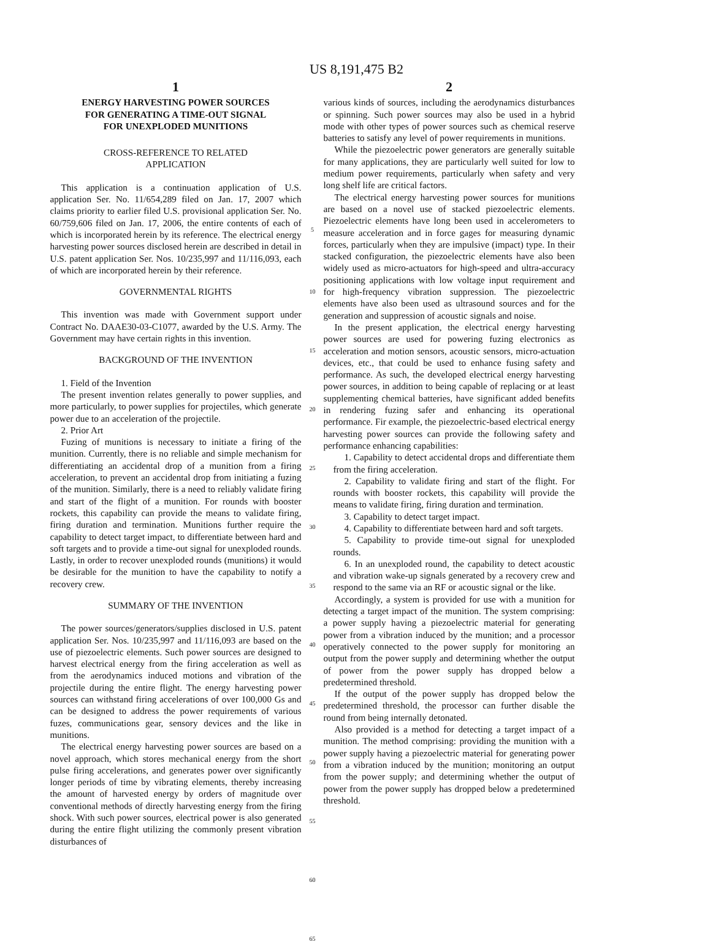US 8,191,475 B2
1
ENERGY HARVESTING POWER SOURCES
FOR GENERATING A TIME-OUT SIGNAL
FOR UNEXPLODED MUNITIONS
CROSS-REFERENCE TO RELATED
APPLICATION
This application is a continuation application of U.S. application Ser. No. 11/654,289 filed on Jan. 17, 2007 which claims priority to earlier filed U.S. provisional application Ser. No. 60/759,606 filed on Jan. 17, 2006, the entire contents of each of which is incorporated herein by its reference. The electrical energy harvesting power sources disclosed herein are described in detail in U.S. patent application Ser. Nos. 10/235,997 and 11/116,093, each of which are incorporated herein by their reference.
GOVERNMENTAL RIGHTS
This invention was made with Government support under Contract No. DAAE30-03-C1077, awarded by the U.S. Army. The Government may have certain rights in this invention.
BACKGROUND OF THE INVENTION
1. Field of the Invention
The present invention relates generally to power supplies, and more particularly, to power supplies for projectiles, which generate power due to an acceleration of the projectile.
2. Prior Art
Fuzing of munitions is necessary to initiate a firing of the munition. Currently, there is no reliable and simple mechanism for differentiating an accidental drop of a munition from a firing acceleration, to prevent an accidental drop from initiating a fuzing of the munition. Similarly, there is a need to reliably validate firing and start of the flight of a munition. For rounds with booster rockets, this capability can provide the means to validate firing, firing duration and termination. Munitions further require the capability to detect target impact, to differentiate between hard and soft targets and to provide a time-out signal for unexploded rounds. Lastly, in order to recover unexploded rounds (munitions) it would be desirable for the munition to have the capability to notify a recovery crew.
SUMMARY OF THE INVENTION
The power sources/generators/supplies disclosed in U.S. patent application Ser. Nos. 10/235,997 and 11/116,093 are based on the use of piezoelectric elements. Such power sources are designed to harvest electrical energy from the firing acceleration as well as from the aerodynamics induced motions and vibration of the projectile during the entire flight. The energy harvesting power sources can withstand firing accelerations of over 100,000 Gs and can be designed to address the power requirements of various fuzes, communications gear, sensory devices and the like in munitions.
The electrical energy harvesting power sources are based on a novel approach, which stores mechanical energy from the short pulse firing accelerations, and generates power over significantly longer periods of time by vibrating elements, thereby increasing the amount of harvested energy by orders of magnitude over conventional methods of directly harvesting energy from the firing shock. With such power sources, electrical power is also generated during the entire flight utilizing the commonly present vibration disturbances of
5
10
15
20
25
30
35
40
45
50
55
60
65
2
various kinds of sources, including the aerodynamics disturbances or spinning. Such power sources may also be used in a hybrid mode with other types of power sources such as chemical reserve batteries to satisfy any level of power requirements in munitions.
While the piezoelectric power generators are generally suitable for many applications, they are particularly well suited for low to medium power requirements, particularly when safety and very long shelf life are critical factors.
The electrical energy harvesting power sources for munitions are based on a novel use of stacked piezoelectric elements. Piezoelectric elements have long been used in accelerometers to measure acceleration and in force gages for measuring dynamic forces, particularly when they are impulsive (impact) type. In their stacked configuration, the piezoelectric elements have also been widely used as micro-actuators for high-speed and ultra-accuracy positioning applications with low voltage input requirement and for high-frequency vibration suppression. The piezoelectric elements have also been used as ultrasound sources and for the generation and suppression of acoustic signals and noise.
In the present application, the electrical energy harvesting power sources are used for powering fuzing electronics as acceleration and motion sensors, acoustic sensors, micro-actuation devices, etc., that could be used to enhance fusing safety and performance. As such, the developed electrical energy harvesting power sources, in addition to being capable of replacing or at least supplementing chemical batteries, have significant added benefits in rendering fuzing safer and enhancing its operational performance. Fir example, the piezoelectric-based electrical energy harvesting power sources can provide the following safety and performance enhancing capabilities:
1. Capability to detect accidental drops and differentiate them from the firing acceleration.
2. Capability to validate firing and start of the flight. For rounds with booster rockets, this capability will provide the means to validate firing, firing duration and termination.
3. Capability to detect target impact.
4. Capability to differentiate between hard and soft targets.
5. Capability to provide time-out signal for unexploded rounds.
6. In an unexploded round, the capability to detect acoustic and vibration wake-up signals generated by a recovery crew and respond to the same via an RF or acoustic signal or the like.
Accordingly, a system is provided for use with a munition for detecting a target impact of the munition. The system comprising: a power supply having a piezoelectric material for generating power from a vibration induced by the munition; and a processor operatively connected to the power supply for monitoring an output from the power supply and determining whether the output of power from the power supply has dropped below a predetermined threshold.
If the output of the power supply has dropped below the predetermined threshold, the processor can further disable the round from being internally detonated.
Also provided is a method for detecting a target impact of a munition. The method comprising: providing the munition with a power supply having a piezoelectric material for generating power from a vibration induced by the munition; monitoring an output from the power supply; and determining whether the output of power from the power supply has dropped below a predetermined threshold.